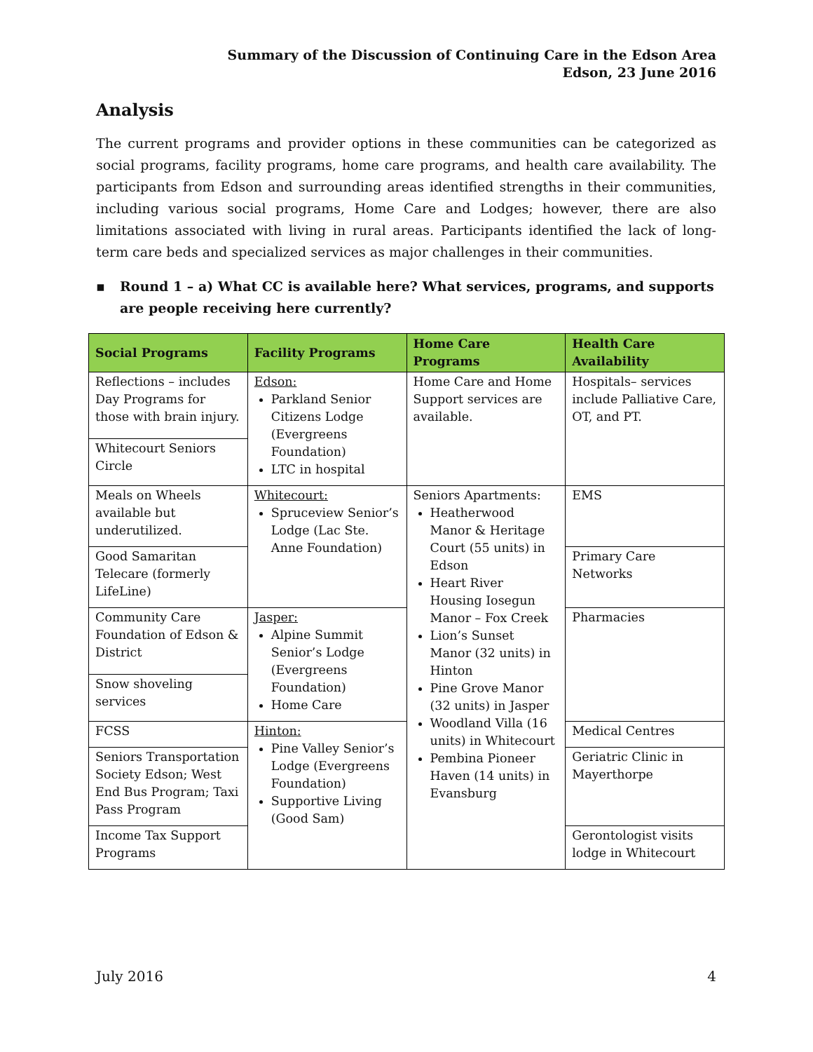Summary of the Discussion of Continuing Care in the Edson Area
Edson, 23 June 2016
Analysis
The current programs and provider options in these communities can be categorized as social programs, facility programs, home care programs, and health care availability. The participants from Edson and surrounding areas identified strengths in their communities, including various social programs, Home Care and Lodges; however, there are also limitations associated with living in rural areas. Participants identified the lack of long-term care beds and specialized services as major challenges in their communities.
▪ Round 1 – a) What CC is available here? What services, programs, and supports are people receiving here currently?
| Social Programs | Facility Programs | Home Care Programs | Health Care Availability |
| --- | --- | --- | --- |
| Reflections – includes Day Programs for those with brain injury. | Edson: Parkland Senior Citizens Lodge (Evergreens Foundation) LTC in hospital | Home Care and Home Support services are available. | Hospitals– services include Palliative Care, OT, and PT. |
| Whitecourt Seniors Circle | | | |
| Meals on Wheels available but underutilized. | Whitecourt: Spruceview Senior’s Lodge (Lac Ste. Anne Foundation) | Seniors Apartments: Heatherwood Manor & Heritage Court (55 units) in Edson Heart River Housing Iosegun Manor – Fox Creek Lion’s Sunset Manor (32 units) in Hinton Pine Grove Manor (32 units) in Jasper Woodland Villa (16 units) in Whitecourt Pembina Pioneer Haven (14 units) in Evansburg | EMS |
| Good Samaritan Telecare (formerly LifeLine) | | | Primary Care Networks |
| Community Care Foundation of Edson & District | Jasper: Alpine Summit Senior’s Lodge (Evergreens Foundation) Home Care | | Pharmacies |
| Snow shoveling services | | | |
| FCSS | Hinton: Pine Valley Senior’s Lodge (Evergreens Foundation) Supportive Living (Good Sam) | | Medical Centres |
| Seniors Transportation Society Edson; West End Bus Program; Taxi Pass Program | | | Geriatric Clinic in Mayerthorpe |
| Income Tax Support Programs | | | Gerontologist visits lodge in Whitecourt |
July 2016 4